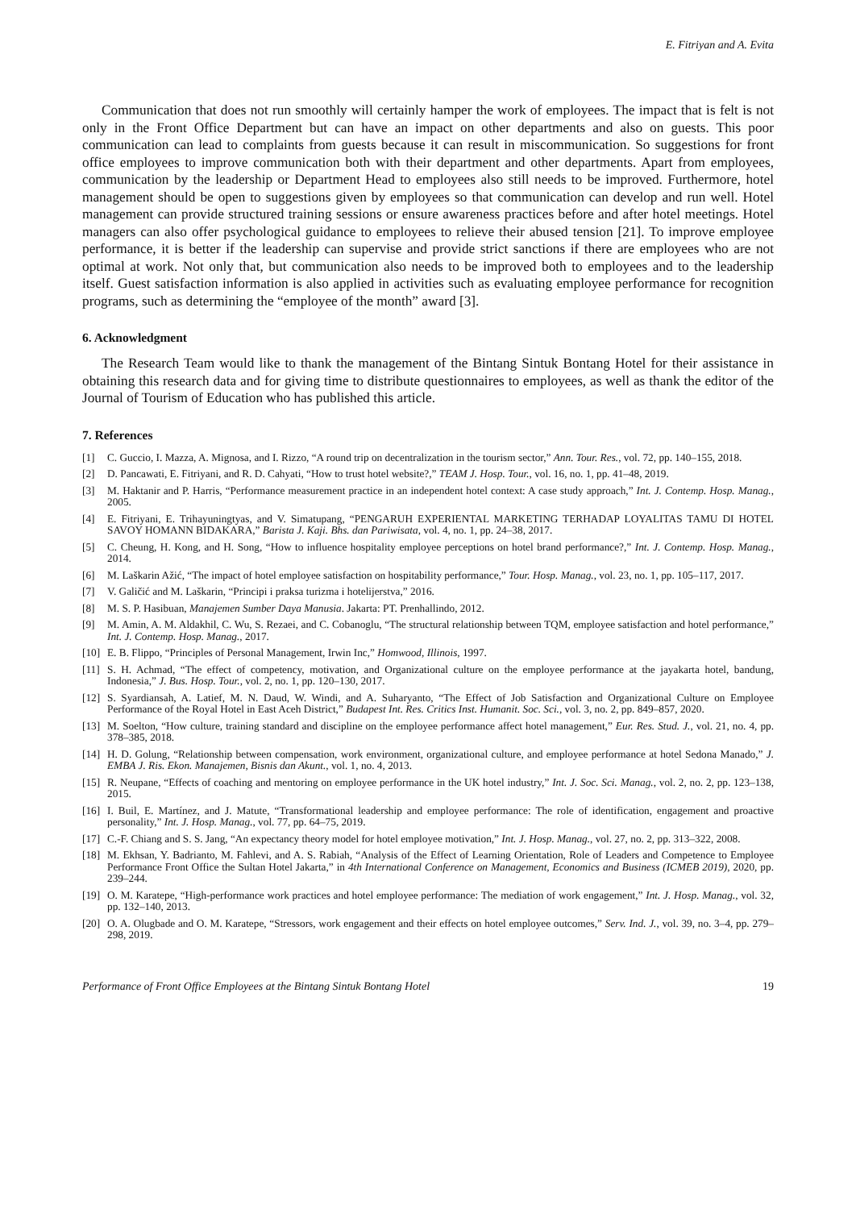E. Fitriyan and A. Evita
Communication that does not run smoothly will certainly hamper the work of employees. The impact that is felt is not only in the Front Office Department but can have an impact on other departments and also on guests. This poor communication can lead to complaints from guests because it can result in miscommunication. So suggestions for front office employees to improve communication both with their department and other departments. Apart from employees, communication by the leadership or Department Head to employees also still needs to be improved. Furthermore, hotel management should be open to suggestions given by employees so that communication can develop and run well. Hotel management can provide structured training sessions or ensure awareness practices before and after hotel meetings. Hotel managers can also offer psychological guidance to employees to relieve their abused tension [21]. To improve employee performance, it is better if the leadership can supervise and provide strict sanctions if there are employees who are not optimal at work. Not only that, but communication also needs to be improved both to employees and to the leadership itself. Guest satisfaction information is also applied in activities such as evaluating employee performance for recognition programs, such as determining the “employee of the month” award [3].
6. Acknowledgment
The Research Team would like to thank the management of the Bintang Sintuk Bontang Hotel for their assistance in obtaining this research data and for giving time to distribute questionnaires to employees, as well as thank the editor of the Journal of Tourism of Education who has published this article.
7. References
[1] C. Guccio, I. Mazza, A. Mignosa, and I. Rizzo, “A round trip on decentralization in the tourism sector,” Ann. Tour. Res., vol. 72, pp. 140–155, 2018.
[2] D. Pancawati, E. Fitriyani, and R. D. Cahyati, “How to trust hotel website?,” TEAM J. Hosp. Tour., vol. 16, no. 1, pp. 41–48, 2019.
[3] M. Haktanir and P. Harris, “Performance measurement practice in an independent hotel context: A case study approach,” Int. J. Contemp. Hosp. Manag., 2005.
[4] E. Fitriyani, E. Trihayuningtyas, and V. Simatupang, “PENGARUH EXPERIENTAL MARKETING TERHADAP LOYALITAS TAMU DI HOTEL SAVOY HOMANN BIDAKARA,” Barista J. Kaji. Bhs. dan Pariwisata, vol. 4, no. 1, pp. 24–38, 2017.
[5] C. Cheung, H. Kong, and H. Song, “How to influence hospitality employee perceptions on hotel brand performance?,” Int. J. Contemp. Hosp. Manag., 2014.
[6] M. Laškarin Ažić, “The impact of hotel employee satisfaction on hospitability performance,” Tour. Hosp. Manag., vol. 23, no. 1, pp. 105–117, 2017.
[7] V. Galičić and M. Laškarin, “Principi i praksa turizma i hotelijerstva,” 2016.
[8] M. S. P. Hasibuan, Manajemen Sumber Daya Manusia. Jakarta: PT. Prenhallindo, 2012.
[9] M. Amin, A. M. Aldakhil, C. Wu, S. Rezaei, and C. Cobanoglu, “The structural relationship between TQM, employee satisfaction and hotel performance,” Int. J. Contemp. Hosp. Manag., 2017.
[10] E. B. Flippo, “Principles of Personal Management, Irwin Inc,” Homwood, Illinois, 1997.
[11] S. H. Achmad, “The effect of competency, motivation, and Organizational culture on the employee performance at the jayakarta hotel, bandung, Indonesia,” J. Bus. Hosp. Tour., vol. 2, no. 1, pp. 120–130, 2017.
[12] S. Syardiansah, A. Latief, M. N. Daud, W. Windi, and A. Suharyanto, “The Effect of Job Satisfaction and Organizational Culture on Employee Performance of the Royal Hotel in East Aceh District,” Budapest Int. Res. Critics Inst. Humanit. Soc. Sci., vol. 3, no. 2, pp. 849–857, 2020.
[13] M. Soelton, “How culture, training standard and discipline on the employee performance affect hotel management,” Eur. Res. Stud. J., vol. 21, no. 4, pp. 378–385, 2018.
[14] H. D. Golung, “Relationship between compensation, work environment, organizational culture, and employee performance at hotel Sedona Manado,” J. EMBA J. Ris. Ekon. Manajemen, Bisnis dan Akunt., vol. 1, no. 4, 2013.
[15] R. Neupane, “Effects of coaching and mentoring on employee performance in the UK hotel industry,” Int. J. Soc. Sci. Manag., vol. 2, no. 2, pp. 123–138, 2015.
[16] I. Buil, E. Martínez, and J. Matute, “Transformational leadership and employee performance: The role of identification, engagement and proactive personality,” Int. J. Hosp. Manag., vol. 77, pp. 64–75, 2019.
[17] C.-F. Chiang and S. S. Jang, “An expectancy theory model for hotel employee motivation,” Int. J. Hosp. Manag., vol. 27, no. 2, pp. 313–322, 2008.
[18] M. Ekhsan, Y. Badrianto, M. Fahlevi, and A. S. Rabiah, “Analysis of the Effect of Learning Orientation, Role of Leaders and Competence to Employee Performance Front Office the Sultan Hotel Jakarta,” in 4th International Conference on Management, Economics and Business (ICMEB 2019), 2020, pp. 239–244.
[19] O. M. Karatepe, “High-performance work practices and hotel employee performance: The mediation of work engagement,” Int. J. Hosp. Manag., vol. 32, pp. 132–140, 2013.
[20] O. A. Olugbade and O. M. Karatepe, “Stressors, work engagement and their effects on hotel employee outcomes,” Serv. Ind. J., vol. 39, no. 3–4, pp. 279–298, 2019.
Performance of Front Office Employees at the Bintang Sintuk Bontang Hotel 19